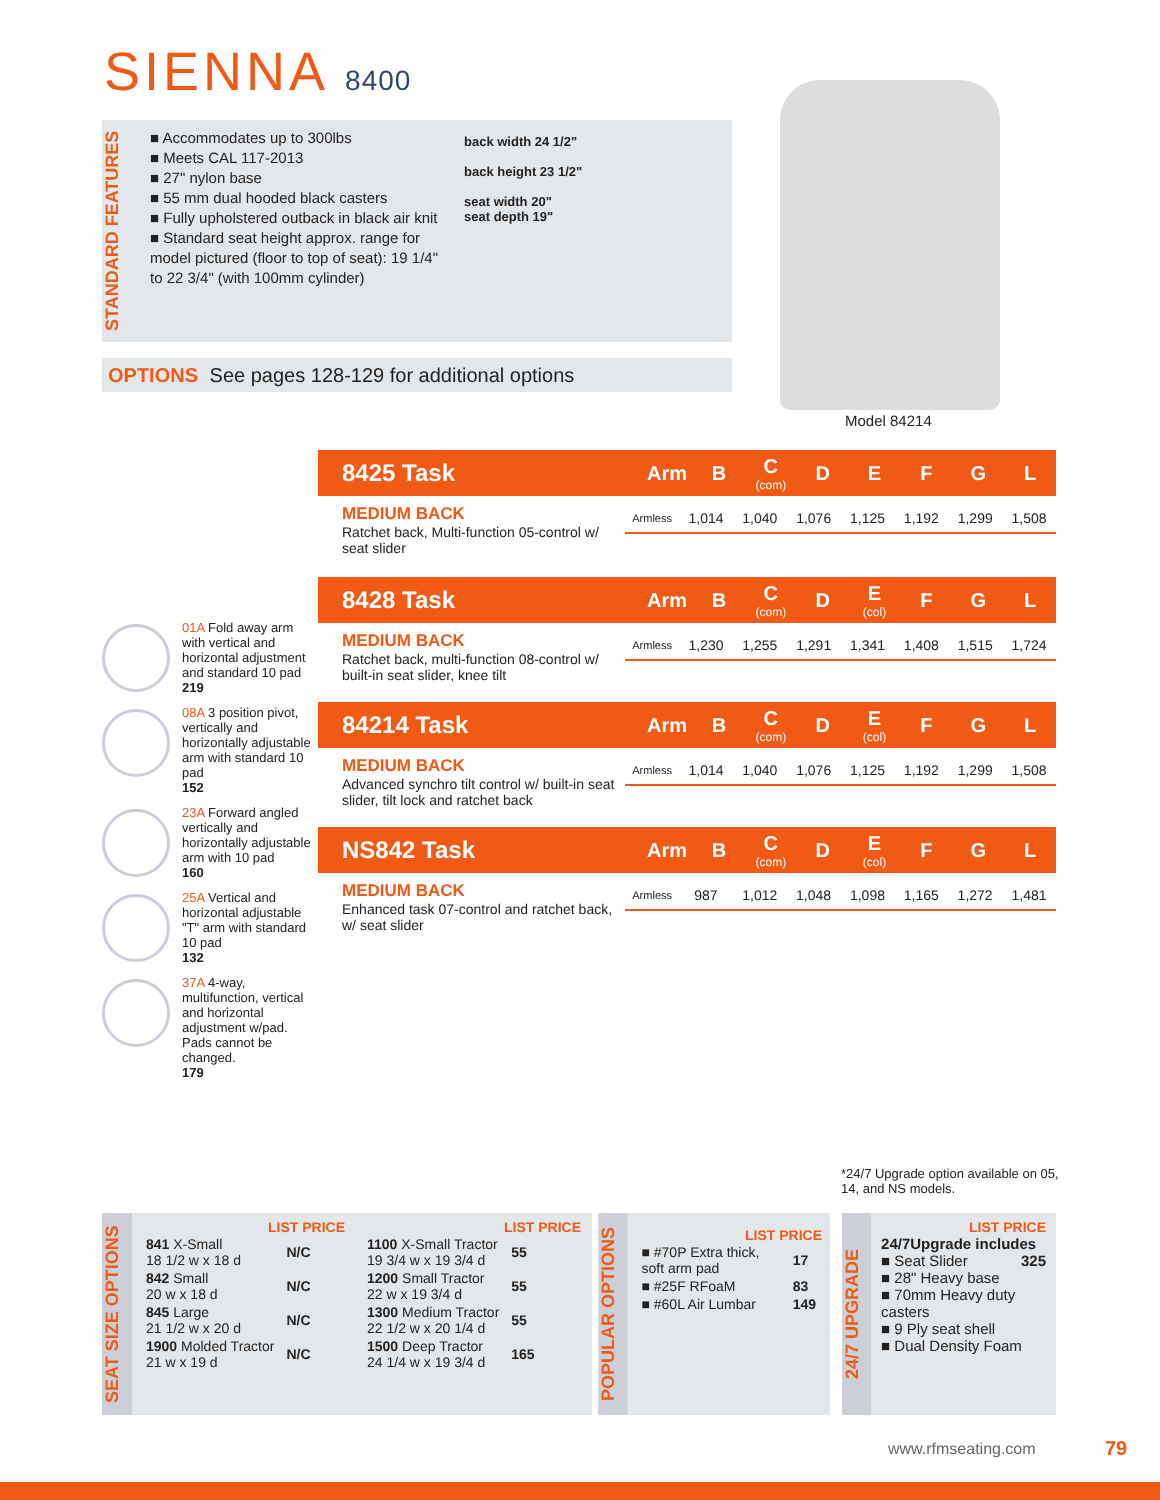SIENNA 8400
STANDARD FEATURES
■ Accommodates up to 300lbs
■ Meets CAL 117-2013
■ 27" nylon base
■ 55 mm dual hooded black casters
■ Fully upholstered outback in black air knit
■ Standard seat height approx. range for model pictured (floor to top of seat): 19 1/4" to 22 3/4" (with 100mm cylinder)
back width 24 1/2"
back height 23 1/2"
seat width 20"
seat depth 19"
OPTIONS See pages 128-129 for additional options
Model 84214
8425 Task
Arm B C
(com) DEFGL
MEDIUM BACK
Ratchet back, Multi-function 05-control w/ seat slider
| Armless | 1,014 | 1,040 | 1,076 | 1,125 | 1,192 | 1,299 | 1,508 |
8428 Task
Arm B C
(com) D E
(col) F G L
MEDIUM BACK
Ratchet back, multi-function 08-control w/ built-in seat slider, knee tilt
| Armless | 1,230 | 1,255 | 1,291 | 1,341 | 1,408 | 1,515 | 1,724 |
84214 Task
Arm B C
(com) D E
(col) F G L
MEDIUM BACK
Advanced synchro tilt control w/ built-in seat slider, tilt lock and ratchet back
| Armless | 1,014 | 1,040 | 1,076 | 1,125 | 1,192 | 1,299 | 1,508 |
NS842 Task
Arm B C
(com) D E
(col) F G L
MEDIUM BACK
Enhanced task 07-control and ratchet back, w/ seat slider
| Armless | 987 | 1,012 | 1,048 | 1,098 | 1,165 | 1,272 | 1,481 |
01A Fold away arm with vertical and horizontal adjustment and standard 10 pad
219
08A 3 position pivot, vertically and horizontally adjustable arm with standard 10 pad
152
23A Forward angled vertically and horizontally adjustable arm with 10 pad
160
25A Vertical and horizontal adjustable "T" arm with standard 10 pad
132
37A 4-way, multifunction, vertical and horizontal adjustment w/pad. Pads cannot be changed.
179
*24/7 Upgrade option available on 05, 14, and NS models.
SEAT SIZE OPTIONS
LIST PRICE
| 841 X-Small 18 1/2 w x 18 d | N/C |
| 842 Small 20 w x 18 d | N/C |
| 845 Large 21 1/2 w x 20 d | N/C |
| 1900 Molded Tractor 21 w x 19 d | N/C |
LIST PRICE
| 1100 X-Small Tractor 19 3/4 w x 19 3/4 d | 55 |
| 1200 Small Tractor 22 w x 19 3/4 d | 55 |
| 1300 Medium Tractor 22 1/2 w x 20 1/4 d | 55 |
| 1500 Deep Tractor 24 1/4 w x 19 3/4 d | 165 |
POPULAR OPTIONS
LIST PRICE
| ■ #70P Extra thick, soft arm pad | 17 |
| ■ #25F RFoaM | 83 |
| ■ #60L Air Lumbar | 149 |
24/7 UPGRADE
LIST PRICE
24/7Upgrade includes 325
■ Seat Slider
■ 28" Heavy base
■ 70mm Heavy duty casters
■ 9 Ply seat shell
■ Dual Density Foam
www.rfmseating.com 79